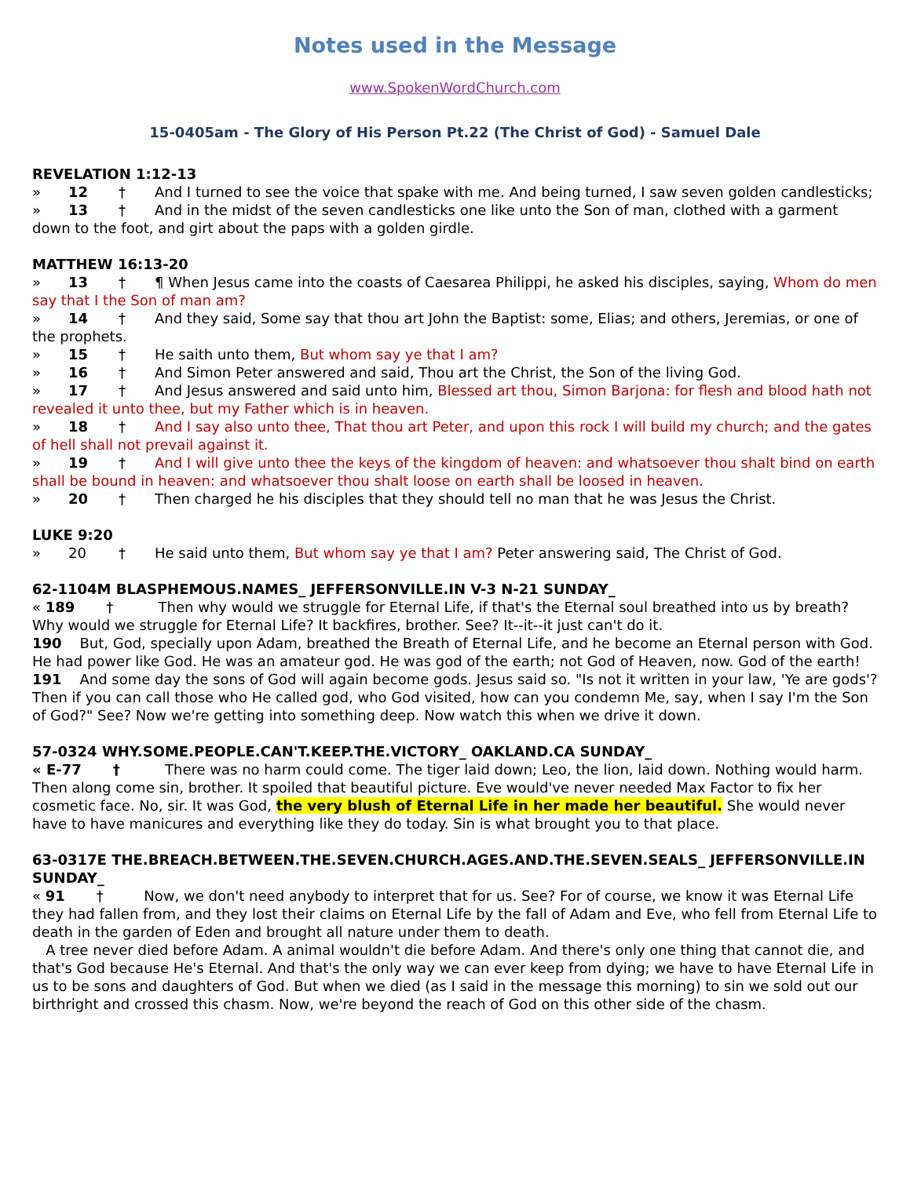Notes used in the Message
www.SpokenWordChurch.com
15-0405am - The Glory of His Person Pt.22 (The Christ of God) - Samuel Dale
REVELATION 1:12-13
» 12 † And I turned to see the voice that spake with me. And being turned, I saw seven golden candlesticks;
» 13 † And in the midst of the seven candlesticks one like unto the Son of man, clothed with a garment down to the foot, and girt about the paps with a golden girdle.
MATTHEW 16:13-20
» 13 † ¶ When Jesus came into the coasts of Caesarea Philippi, he asked his disciples, saying, Whom do men say that I the Son of man am?
» 14 † And they said, Some say that thou art John the Baptist: some, Elias; and others, Jeremias, or one of the prophets.
» 15 † He saith unto them, But whom say ye that I am?
» 16 † And Simon Peter answered and said, Thou art the Christ, the Son of the living God.
» 17 † And Jesus answered and said unto him, Blessed art thou, Simon Barjona: for flesh and blood hath not revealed it unto thee, but my Father which is in heaven.
» 18 † And I say also unto thee, That thou art Peter, and upon this rock I will build my church; and the gates of hell shall not prevail against it.
» 19 † And I will give unto thee the keys of the kingdom of heaven: and whatsoever thou shalt bind on earth shall be bound in heaven: and whatsoever thou shalt loose on earth shall be loosed in heaven.
» 20 † Then charged he his disciples that they should tell no man that he was Jesus the Christ.
LUKE 9:20
» 20 † He said unto them, But whom say ye that I am? Peter answering said, The Christ of God.
62-1104M BLASPHEMOUS.NAMES_ JEFFERSONVILLE.IN V-3 N-21 SUNDAY_
« 189 † Then why would we struggle for Eternal Life, if that's the Eternal soul breathed into us by breath? Why would we struggle for Eternal Life? It backfires, brother. See? It--it--it just can't do it.
190 But, God, specially upon Adam, breathed the Breath of Eternal Life, and he become an Eternal person with God. He had power like God. He was an amateur god. He was god of the earth; not God of Heaven, now. God of the earth!
191 And some day the sons of God will again become gods. Jesus said so. "Is not it written in your law, 'Ye are gods'? Then if you can call those who He called god, who God visited, how can you condemn Me, say, when I say I'm the Son of God?" See? Now we're getting into something deep. Now watch this when we drive it down.
57-0324 WHY.SOME.PEOPLE.CAN'T.KEEP.THE.VICTORY_ OAKLAND.CA SUNDAY_
« E-77 † There was no harm could come. The tiger laid down; Leo, the lion, laid down. Nothing would harm. Then along come sin, brother. It spoiled that beautiful picture. Eve would've never needed Max Factor to fix her cosmetic face. No, sir. It was God, the very blush of Eternal Life in her made her beautiful. She would never have to have manicures and everything like they do today. Sin is what brought you to that place.
63-0317E THE.BREACH.BETWEEN.THE.SEVEN.CHURCH.AGES.AND.THE.SEVEN.SEALS_ JEFFERSONVILLE.IN SUNDAY_
« 91 † Now, we don't need anybody to interpret that for us. See? For of course, we know it was Eternal Life they had fallen from, and they lost their claims on Eternal Life by the fall of Adam and Eve, who fell from Eternal Life to death in the garden of Eden and brought all nature under them to death.
A tree never died before Adam. A animal wouldn't die before Adam. And there's only one thing that cannot die, and that's God because He's Eternal. And that's the only way we can ever keep from dying; we have to have Eternal Life in us to be sons and daughters of God. But when we died (as I said in the message this morning) to sin we sold out our birthright and crossed this chasm. Now, we're beyond the reach of God on this other side of the chasm.